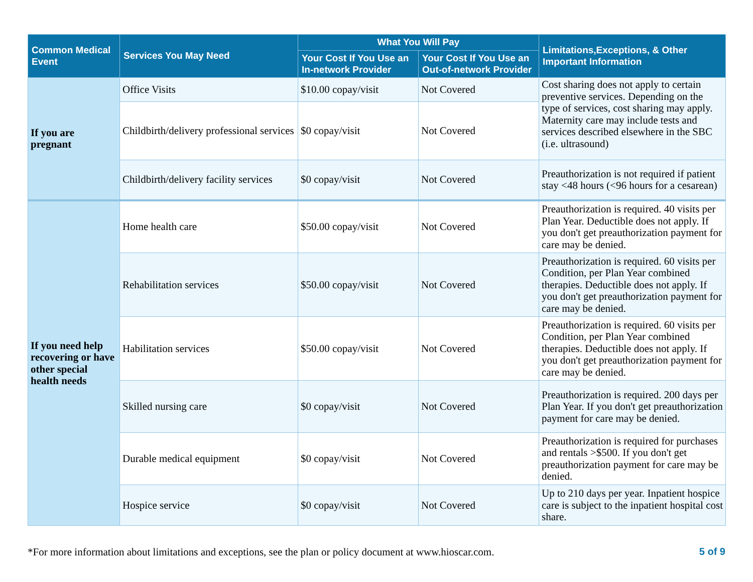| Common Medical Event | Services You May Need | What You Will Pay | | Limitations,Exceptions, & Other Important Information |
| --- | --- | --- | --- | --- |
| | | Your Cost If You Use an In-network Provider | Your Cost If You Use an Out-of-network Provider | |
| If you are pregnant | Office Visits | $10.00 copay/visit | Not Covered | Cost sharing does not apply to certain preventive services. Depending on the type of services, cost sharing may apply. Maternity care may include tests and services described elsewhere in the SBC (i.e. ultrasound) |
| | Childbirth/delivery professional services | $0 copay/visit | Not Covered | |
| | Childbirth/delivery facility services | $0 copay/visit | Not Covered | Preauthorization is not required if patient stay <48 hours (<96 hours for a cesarean) |
| If you need help recovering or have other special health needs | Home health care | $50.00 copay/visit | Not Covered | Preauthorization is required. 40 visits per Plan Year. Deductible does not apply. If you don't get preauthorization payment for care may be denied. |
| | Rehabilitation services | $50.00 copay/visit | Not Covered | Preauthorization is required. 60 visits per Condition, per Plan Year combined therapies. Deductible does not apply. If you don't get preauthorization payment for care may be denied. |
| | Habilitation services | $50.00 copay/visit | Not Covered | Preauthorization is required. 60 visits per Condition, per Plan Year combined therapies. Deductible does not apply. If you don't get preauthorization payment for care may be denied. |
| | Skilled nursing care | $0 copay/visit | Not Covered | Preauthorization is required. 200 days per Plan Year. If you don't get preauthorization payment for care may be denied. |
| | Durable medical equipment | $0 copay/visit | Not Covered | Preauthorization is required for purchases and rentals >$500. If you don't get preauthorization payment for care may be denied. |
| | Hospice service | $0 copay/visit | Not Covered | Up to 210 days per year. Inpatient hospice care is subject to the inpatient hospital cost share. |
*For more information about limitations and exceptions, see the plan or policy document at www.hioscar.com. 5 of 9